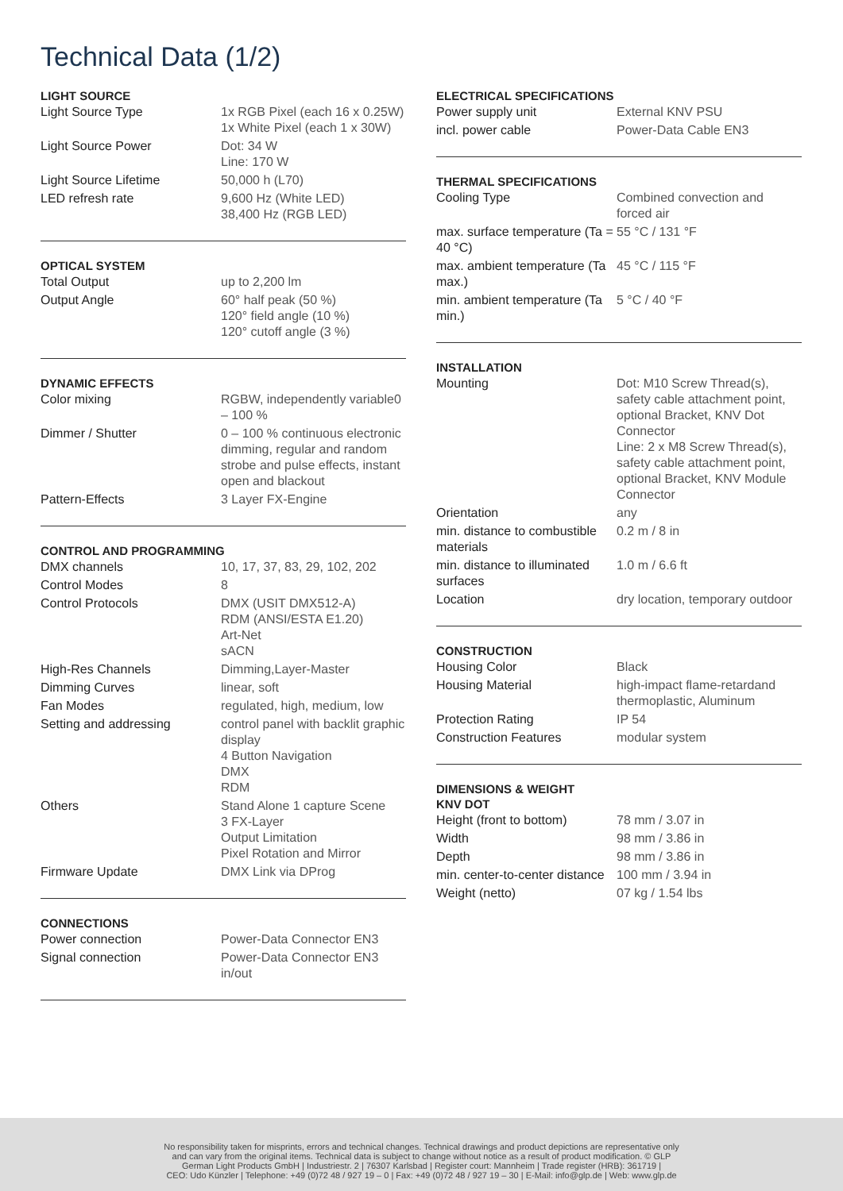Technical Data (1/2)
LIGHT SOURCE
| Light Source Type | 1x RGB Pixel (each 16 x 0.25W) 1x White Pixel (each 1 x 30W) |
| Light Source Power | Dot: 34 W Line: 170 W |
| Light Source Lifetime | 50,000 h (L70) |
| LED refresh rate | 9,600 Hz (White LED) 38,400 Hz (RGB LED) |
OPTICAL SYSTEM
| Total Output | up to 2,200 lm |
| Output Angle | 60° half peak (50 %) 120° field angle (10 %) 120° cutoff angle (3 %) |
DYNAMIC EFFECTS
| Color mixing | RGBW, independently variable0 – 100 % |
| Dimmer / Shutter | 0 – 100 % continuous electronic dimming, regular and random strobe and pulse effects, instant open and blackout |
| Pattern-Effects | 3 Layer FX-Engine |
CONTROL AND PROGRAMMING
| DMX channels | 10, 17, 37, 83, 29, 102, 202 |
| Control Modes | 8 |
| Control Protocols | DMX (USIT DMX512-A) RDM (ANSI/ESTA E1.20) Art-Net sACN |
| High-Res Channels | Dimming,Layer-Master |
| Dimming Curves | linear, soft |
| Fan Modes | regulated, high, medium, low |
| Setting and addressing | control panel with backlit graphic display 4 Button Navigation DMX RDM |
| Others | Stand Alone 1 capture Scene 3 FX-Layer Output Limitation Pixel Rotation and Mirror |
| Firmware Update | DMX Link via DProg |
CONNECTIONS
| Power connection | Power-Data Connector EN3 |
| Signal connection | Power-Data Connector EN3 in/out |
ELECTRICAL SPECIFICATIONS
| Power supply unit | External KNV PSU |
| incl. power cable | Power-Data Cable EN3 |
THERMAL SPECIFICATIONS
| Cooling Type | Combined convection and forced air |
| max. surface temperature (Ta = 40 °C) | 55 °C / 131 °F |
| max. ambient temperature (Ta max.) | 45 °C / 115 °F |
| min. ambient temperature (Ta min.) | 5 °C / 40 °F |
INSTALLATION
| Mounting | Dot: M10 Screw Thread(s), safety cable attachment point, optional Bracket, KNV Dot Connector Line: 2 x M8 Screw Thread(s), safety cable attachment point, optional Bracket, KNV Module Connector |
| Orientation | any |
| min. distance to combustible materials | 0.2 m / 8 in |
| min. distance to illuminated surfaces | 1.0 m / 6.6 ft |
| Location | dry location, temporary outdoor |
CONSTRUCTION
| Housing Color | Black |
| Housing Material | high-impact flame-retardand thermoplastic, Aluminum |
| Protection Rating | IP 54 |
| Construction Features | modular system |
DIMENSIONS & WEIGHT
KNV DOT
| Height (front to bottom) | 78 mm / 3.07 in |
| Width | 98 mm / 3.86 in |
| Depth | 98 mm / 3.86 in |
| min. center-to-center distance | 100 mm / 3.94 in |
| Weight (netto) | 07 kg / 1.54 lbs |
No responsibility taken for misprints, errors and technical changes. Technical drawings and product depictions are representative only
and can vary from the original items. Technical data is subject to change without notice as a result of product modification. © GLP
German Light Products GmbH | Industriestr. 2 | 76307 Karlsbad | Register court: Mannheim | Trade register (HRB): 361719 |
CEO: Udo Künzler | Telephone: +49 (0)72 48 / 927 19 – 0 | Fax: +49 (0)72 48 / 927 19 – 30 | E-Mail: info@glp.de | Web: www.glp.de